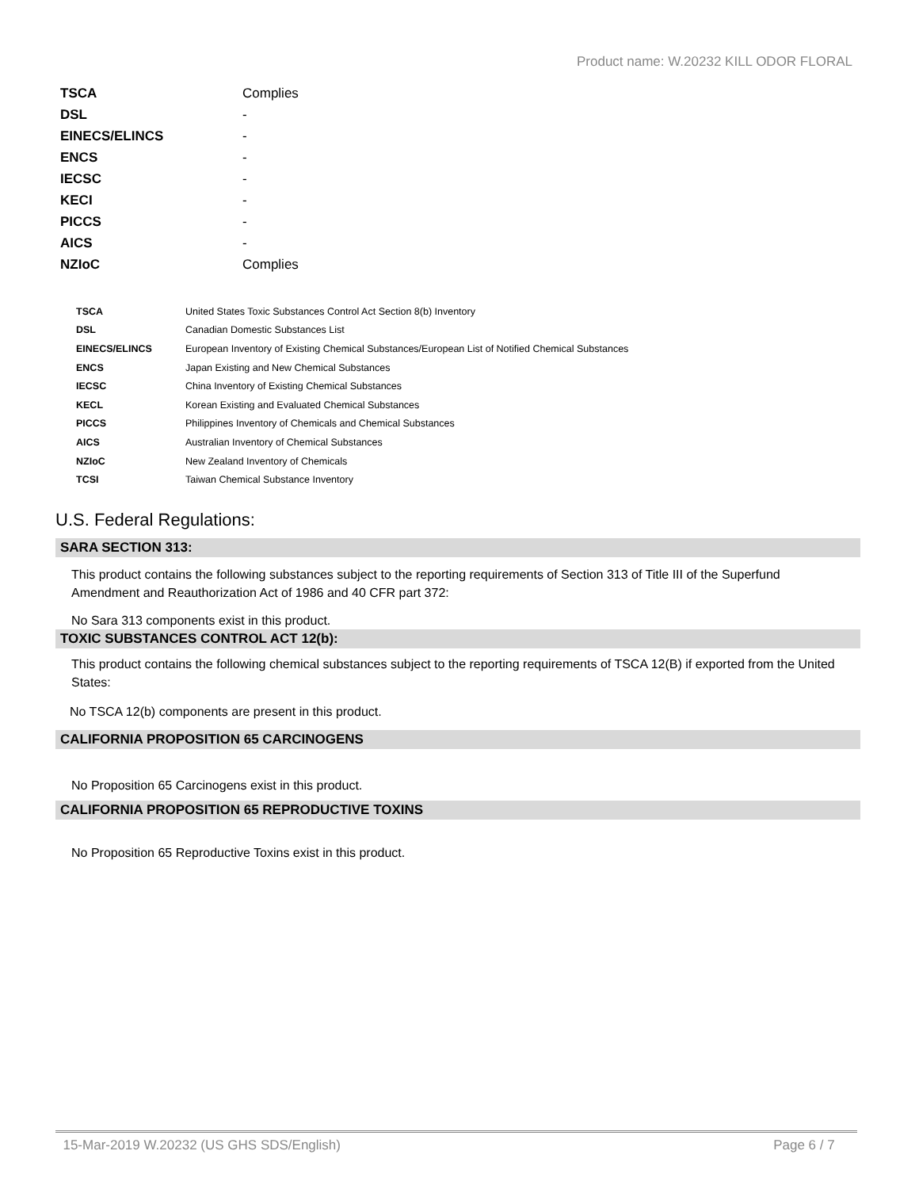Product name: W.20232 KILL ODOR FLORAL
| TSCA | Complies |
| DSL | - |
| EINECS/ELINCS | - |
| ENCS | - |
| IECSC | - |
| KECI | - |
| PICCS | - |
| AICS | - |
| NZIoC | Complies |
| TSCA | United States Toxic Substances Control Act Section 8(b) Inventory |
| DSL | Canadian Domestic Substances List |
| EINECS/ELINCS | European Inventory of Existing Chemical Substances/European List of Notified Chemical Substances |
| ENCS | Japan Existing and New Chemical Substances |
| IECSC | China Inventory of Existing Chemical Substances |
| KECL | Korean Existing and Evaluated Chemical Substances |
| PICCS | Philippines Inventory of Chemicals and Chemical Substances |
| AICS | Australian Inventory of Chemical Substances |
| NZIoC | New Zealand Inventory of Chemicals |
| TCSI | Taiwan Chemical Substance Inventory |
U.S. Federal Regulations:
SARA SECTION 313:
This product contains the following substances subject to the reporting requirements of Section 313 of Title III of the Superfund Amendment and Reauthorization Act of 1986 and 40 CFR part 372:
No Sara 313 components exist in this product.
TOXIC SUBSTANCES CONTROL ACT 12(b):
This product contains the following chemical substances subject to the reporting requirements of TSCA 12(B) if exported from the United States:
No TSCA 12(b) components are present in this product.
CALIFORNIA PROPOSITION 65 CARCINOGENS
No Proposition 65 Carcinogens exist in this product.
CALIFORNIA PROPOSITION 65 REPRODUCTIVE TOXINS
No Proposition 65 Reproductive Toxins exist in this product.
15-Mar-2019 W.20232 (US GHS SDS/English) Page 6 / 7